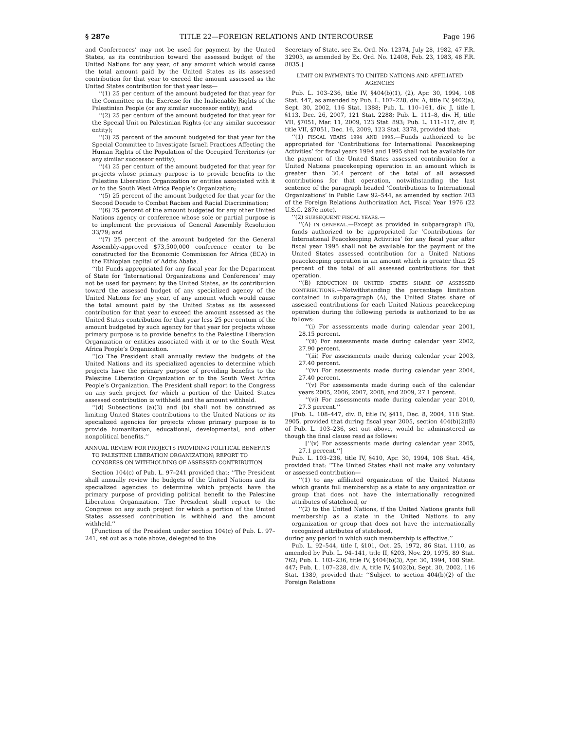§ 287e TITLE 22—FOREIGN RELATIONS AND INTERCOURSE Page 196
and Conferences’ may not be used for payment by the United States, as its contribution toward the assessed budget of the United Nations for any year, of any amount which would cause the total amount paid by the United States as its assessed contribution for that year to exceed the amount assessed as the United States contribution for that year less—
‘‘(1) 25 per centum of the amount budgeted for that year for the Committee on the Exercise for the Inalienable Rights of the Palestinian People (or any similar successor entity); and
‘‘(2) 25 per centum of the amount budgeted for that year for the Special Unit on Palestinian Rights (or any similar successor entity);
‘‘(3) 25 percent of the amount budgeted for that year for the Special Committee to Investigate Israeli Practices Affecting the Human Rights of the Population of the Occupied Territories (or any similar successor entity);
‘‘(4) 25 per centum of the amount budgeted for that year for projects whose primary purpose is to provide benefits to the Palestine Liberation Organization or entities associated with it or to the South West Africa People’s Organization;
‘‘(5) 25 percent of the amount budgeted for that year for the Second Decade to Combat Racism and Racial Discrimination;
‘‘(6) 25 percent of the amount budgeted for any other United Nations agency or conference whose sole or partial purpose is to implement the provisions of General Assembly Resolution 33/79; and
‘‘(7) 25 percent of the amount budgeted for the General Assembly-approved $73,500,000 conference center to be constructed for the Economic Commission for Africa (ECA) in the Ethiopian capital of Addis Ababa.
‘‘(b) Funds appropriated for any fiscal year for the Department of State for ‘International Organizations and Conferences’ may not be used for payment by the United States, as its contribution toward the assessed budget of any specialized agency of the United Nations for any year, of any amount which would cause the total amount paid by the United States as its assessed contribution for that year to exceed the amount assessed as the United States contribution for that year less 25 per centum of the amount budgeted by such agency for that year for projects whose primary purpose is to provide benefits to the Palestine Liberation Organization or entities associated with it or to the South West Africa People’s Organization.
‘‘(c) The President shall annually review the budgets of the United Nations and its specialized agencies to determine which projects have the primary purpose of providing benefits to the Palestine Liberation Organization or to the South West Africa People’s Organization. The President shall report to the Congress on any such project for which a portion of the United States assessed contribution is withheld and the amount withheld.
‘‘(d) Subsections (a)(3) and (b) shall not be construed as limiting United States contributions to the United Nations or its specialized agencies for projects whose primary purpose is to provide humanitarian, educational, developmental, and other nonpolitical benefits.’’
ANNUAL REVIEW FOR PROJECTS PROVIDING POLITICAL BENEFITS TO PALESTINE LIBERATION ORGANIZATION; REPORT TO CONGRESS ON WITHHOLDING OF ASSESSED CONTRIBUTION
Section 104(c) of Pub. L. 97–241 provided that: ‘‘The President shall annually review the budgets of the United Nations and its specialized agencies to determine which projects have the primary purpose of providing political benefit to the Palestine Liberation Organization. The President shall report to the Congress on any such project for which a portion of the United States assessed contribution is withheld and the amount withheld.’’
[Functions of the President under section 104(c) of Pub. L. 97–241, set out as a note above, delegated to the
Secretary of State, see Ex. Ord. No. 12374, July 28, 1982, 47 F.R. 32903, as amended by Ex. Ord. No. 12408, Feb. 23, 1983, 48 F.R. 8035.]
LIMIT ON PAYMENTS TO UNITED NATIONS AND AFFILIATED AGENCIES
Pub. L. 103–236, title IV, §404(b)(1), (2), Apr. 30, 1994, 108 Stat. 447, as amended by Pub. L. 107–228, div. A, title IV, §402(a), Sept. 30, 2002, 116 Stat. 1388; Pub. L. 110–161, div. J, title I, §113, Dec. 26, 2007, 121 Stat. 2288; Pub. L. 111–8, div. H, title VII, §7051, Mar. 11, 2009, 123 Stat. 893; Pub. L. 111–117, div. F, title VII, §7051, Dec. 16, 2009, 123 Stat. 3378, provided that:
‘‘(1) FISCAL YEARS 1994 AND 1995.—Funds authorized to be appropriated for ‘Contributions for International Peacekeeping Activities’ for fiscal years 1994 and 1995 shall not be available for the payment of the United States assessed contribution for a United Nations peacekeeping operation in an amount which is greater than 30.4 percent of the total of all assessed contributions for that operation, notwithstanding the last sentence of the paragraph headed ‘Contributions to International Organizations’ in Public Law 92–544, as amended by section 203 of the Foreign Relations Authorization Act, Fiscal Year 1976 (22 U.S.C. 287e note).
‘‘(2) SUBSEQUENT FISCAL YEARS.—
‘‘(A) IN GENERAL.—Except as provided in subparagraph (B), funds authorized to be appropriated for ‘Contributions for International Peacekeeping Activities’ for any fiscal year after fiscal year 1995 shall not be available for the payment of the United States assessed contribution for a United Nations peacekeeping operation in an amount which is greater than 25 percent of the total of all assessed contributions for that operation.
‘‘(B) REDUCTION IN UNITED STATES SHARE OF ASSESSED CONTRIBUTIONS.—Notwithstanding the percentage limitation contained in subparagraph (A), the United States share of assessed contributions for each United Nations peacekeeping operation during the following periods is authorized to be as follows:
‘‘(i) For assessments made during calendar year 2001, 28.15 percent.
‘‘(ii) For assessments made during calendar year 2002, 27.90 percent.
‘‘(iii) For assessments made during calendar year 2003, 27.40 percent.
‘‘(iv) For assessments made during calendar year 2004, 27.40 percent.
‘‘(v) For assessments made during each of the calendar years 2005, 2006, 2007, 2008, and 2009, 27.1 percent.
‘‘(vi) For assessments made during calendar year 2010, 27.3 percent.’’
[Pub. L. 108–447, div. B, title IV, §411, Dec. 8, 2004, 118 Stat. 2905, provided that during fiscal year 2005, section 404(b)(2)(B) of Pub. L. 103–236, set out above, would be administered as though the final clause read as follows:
[‘‘(v) For assessments made during calendar year 2005, 27.1 percent.’’]
Pub. L. 103–236, title IV, §410, Apr. 30, 1994, 108 Stat. 454, provided that: ‘‘The United States shall not make any voluntary or assessed contribution—
‘‘(1) to any affiliated organization of the United Nations which grants full membership as a state to any organization or group that does not have the internationally recognized attributes of statehood, or
‘‘(2) to the United Nations, if the United Nations grants full membership as a state in the United Nations to any organization or group that does not have the internationally recognized attributes of statehood,
during any period in which such membership is effective.’’
Pub. L. 92–544, title I, §101, Oct. 25, 1972, 86 Stat. 1110, as amended by Pub. L. 94–141, title II, §203, Nov. 29, 1975, 89 Stat. 762; Pub. L. 103–236, title IV, §404(b)(3), Apr. 30, 1994, 108 Stat. 447; Pub. L. 107–228, div. A, title IV, §402(b), Sept. 30, 2002, 116 Stat. 1389, provided that: ‘‘Subject to section 404(b)(2) of the Foreign Relations